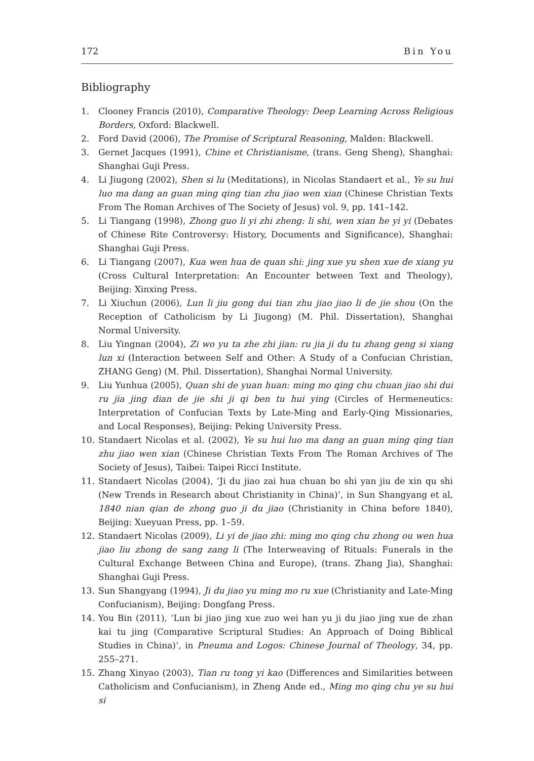172 Bin You
Bibliography
1. Clooney Francis (2010), Comparative Theology: Deep Learning Across Religious Borders, Oxford: Blackwell.
2. Ford David (2006), The Promise of Scriptural Reasoning, Malden: Blackwell.
3. Gernet Jacques (1991), Chine et Christianisme, (trans. Geng Sheng), Shanghai: Shanghai Guji Press.
4. Li Jiugong (2002), Shen si lu (Meditations), in Nicolas Standaert et al., Ye su hui luo ma dang an guan ming qing tian zhu jiao wen xian (Chinese Christian Texts From The Roman Archives of The Society of Jesus) vol. 9, pp. 141–142.
5. Li Tiangang (1998), Zhong guo li yi zhi zheng: li shi, wen xian he yi yi (Debates of Chinese Rite Controversy: History, Documents and Significance), Shanghai: Shanghai Guji Press.
6. Li Tiangang (2007), Kua wen hua de quan shi: jing xue yu shen xue de xiang yu (Cross Cultural Interpretation: An Encounter between Text and Theology), Beijing: Xinxing Press.
7. Li Xiuchun (2006), Lun li jiu gong dui tian zhu jiao jiao li de jie shou (On the Reception of Catholicism by Li Jiugong) (M. Phil. Dissertation), Shanghai Normal University.
8. Liu Yingnan (2004), Zi wo yu ta zhe zhi jian: ru jia ji du tu zhang geng si xiang lun xi (Interaction between Self and Other: A Study of a Confucian Christian, ZHANG Geng) (M. Phil. Dissertation), Shanghai Normal University.
9. Liu Yunhua (2005), Quan shi de yuan huan: ming mo qing chu chuan jiao shi dui ru jia jing dian de jie shi ji qi ben tu hui ying (Circles of Hermeneutics: Interpretation of Confucian Texts by Late-Ming and Early-Qing Missionaries, and Local Responses), Beijing: Peking University Press.
10. Standaert Nicolas et al. (2002), Ye su hui luo ma dang an guan ming qing tian zhu jiao wen xian (Chinese Christian Texts From The Roman Archives of The Society of Jesus), Taibei: Taipei Ricci Institute.
11. Standaert Nicolas (2004), ‘Ji du jiao zai hua chuan bo shi yan jiu de xin qu shi (New Trends in Research about Christianity in China)’, in Sun Shangyang et al, 1840 nian qian de zhong guo ji du jiao (Christianity in China before 1840), Beijing: Xueyuan Press, pp. 1–59.
12. Standaert Nicolas (2009), Li yi de jiao zhi: ming mo qing chu zhong ou wen hua jiao liu zhong de sang zang li (The Interweaving of Rituals: Funerals in the Cultural Exchange Between China and Europe), (trans. Zhang Jia), Shanghai: Shanghai Guji Press.
13. Sun Shangyang (1994), Ji du jiao yu ming mo ru xue (Christianity and Late-Ming Confucianism), Beijing: Dongfang Press.
14. You Bin (2011), ‘Lun bi jiao jing xue zuo wei han yu ji du jiao jing xue de zhan kai tu jing (Comparative Scriptural Studies: An Approach of Doing Biblical Studies in China)’, in Pneuma and Logos: Chinese Journal of Theology, 34, pp. 255–271.
15. Zhang Xinyao (2003), Tian ru tong yi kao (Differences and Similarities between Catholicism and Confucianism), in Zheng Ande ed., Ming mo qing chu ye su hui si